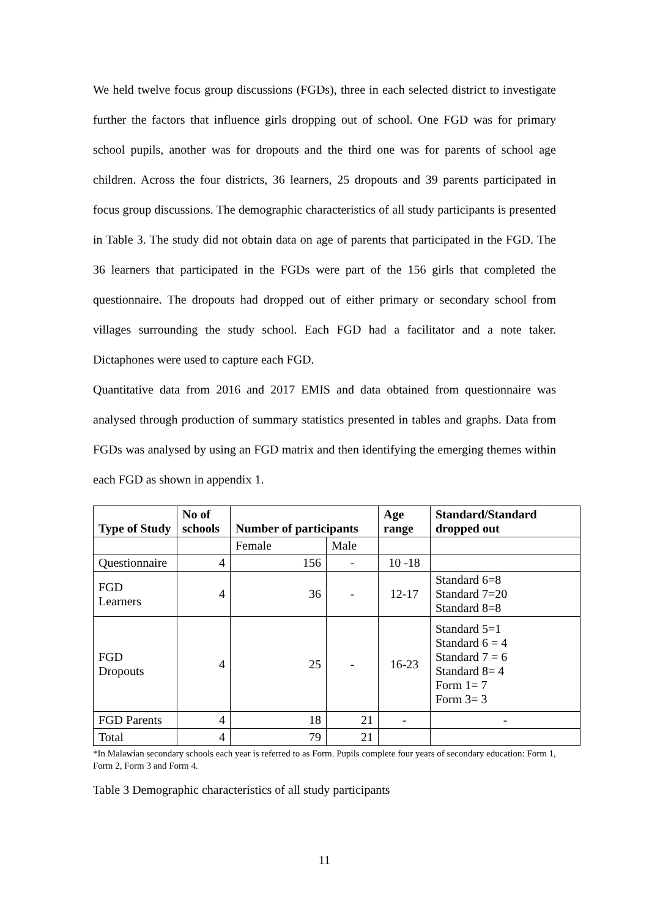We held twelve focus group discussions (FGDs), three in each selected district to investigate further the factors that influence girls dropping out of school. One FGD was for primary school pupils, another was for dropouts and the third one was for parents of school age children. Across the four districts, 36 learners, 25 dropouts and 39 parents participated in focus group discussions. The demographic characteristics of all study participants is presented in Table 3. The study did not obtain data on age of parents that participated in the FGD. The 36 learners that participated in the FGDs were part of the 156 girls that completed the questionnaire. The dropouts had dropped out of either primary or secondary school from villages surrounding the study school. Each FGD had a facilitator and a note taker. Dictaphones were used to capture each FGD.
Quantitative data from 2016 and 2017 EMIS and data obtained from questionnaire was analysed through production of summary statistics presented in tables and graphs. Data from FGDs was analysed by using an FGD matrix and then identifying the emerging themes within each FGD as shown in appendix 1.
| Type of Study | No of schools | Number of participants | | Age range | Standard/Standard dropped out |
| --- | --- | --- | --- | --- | --- |
| | | Female | Male | | |
| Questionnaire | 4 | 156 | - | 10 -18 | |
| FGD Learners | 4 | 36 | - | 12-17 | Standard 6=8 Standard 7=20 Standard 8=8 |
| FGD Dropouts | 4 | 25 | - | 16-23 | Standard 5=1 Standard 6 = 4 Standard 7 = 6 Standard 8= 4 Form 1= 7 Form 3= 3 |
| FGD Parents | 4 | 18 | 21 | - | - |
| Total | 4 | 79 | 21 | | |
*In Malawian secondary schools each year is referred to as Form. Pupils complete four years of secondary education: Form 1, Form 2, Form 3 and Form 4.
Table 3 Demographic characteristics of all study participants
11